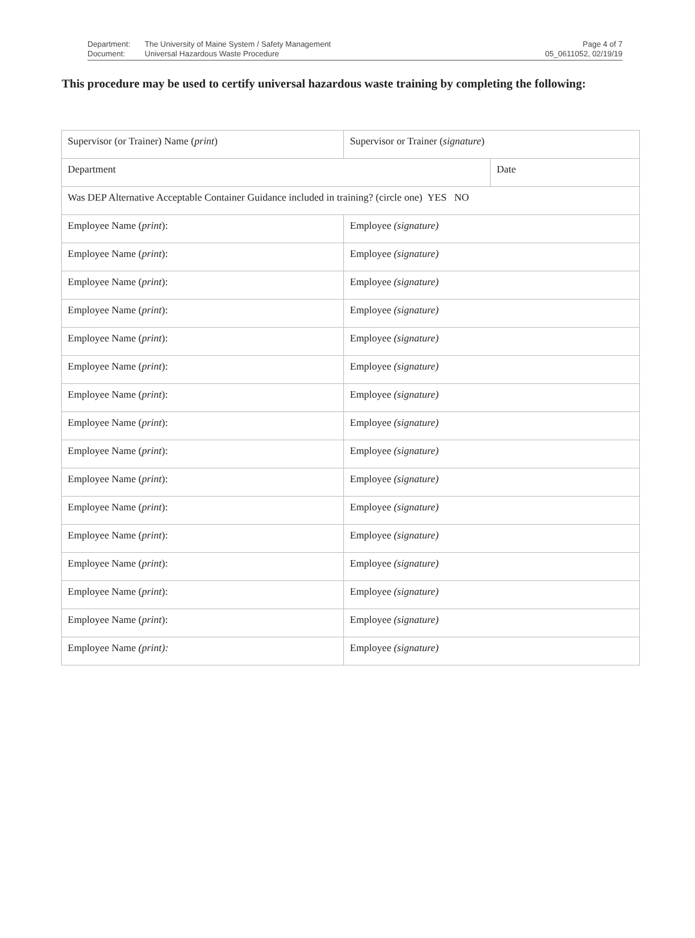| Department: | The University of Maine System / Safety Management |
| Document: | Universal Hazardous Waste Procedure |
Page 4 of 7
05_0611052, 02/19/19
This procedure may be used to certify universal hazardous waste training by completing the following:
| Supervisor (or Trainer) Name ( print ) | Supervisor or Trainer ( signature ) | |
| Department | | Date |
| Was DEP Alternative Acceptable Container Guidance included in training? (circle one) YES NO | | |
| Employee Name ( print ): | Employee (signature) | |
| Employee Name ( print ): | Employee (signature) | |
| Employee Name ( print ): | Employee (signature) | |
| Employee Name ( print ): | Employee (signature) | |
| Employee Name ( print ): | Employee (signature) | |
| Employee Name ( print ): | Employee (signature) | |
| Employee Name ( print ): | Employee (signature) | |
| Employee Name ( print ): | Employee (signature) | |
| Employee Name ( print ): | Employee (signature) | |
| Employee Name ( print ): | Employee (signature) | |
| Employee Name ( print ): | Employee (signature) | |
| Employee Name ( print ): | Employee (signature) | |
| Employee Name ( print ): | Employee (signature) | |
| Employee Name ( print ): | Employee (signature) | |
| Employee Name ( print ): | Employee (signature) | |
| Employee Name (print): | Employee (signature) | |